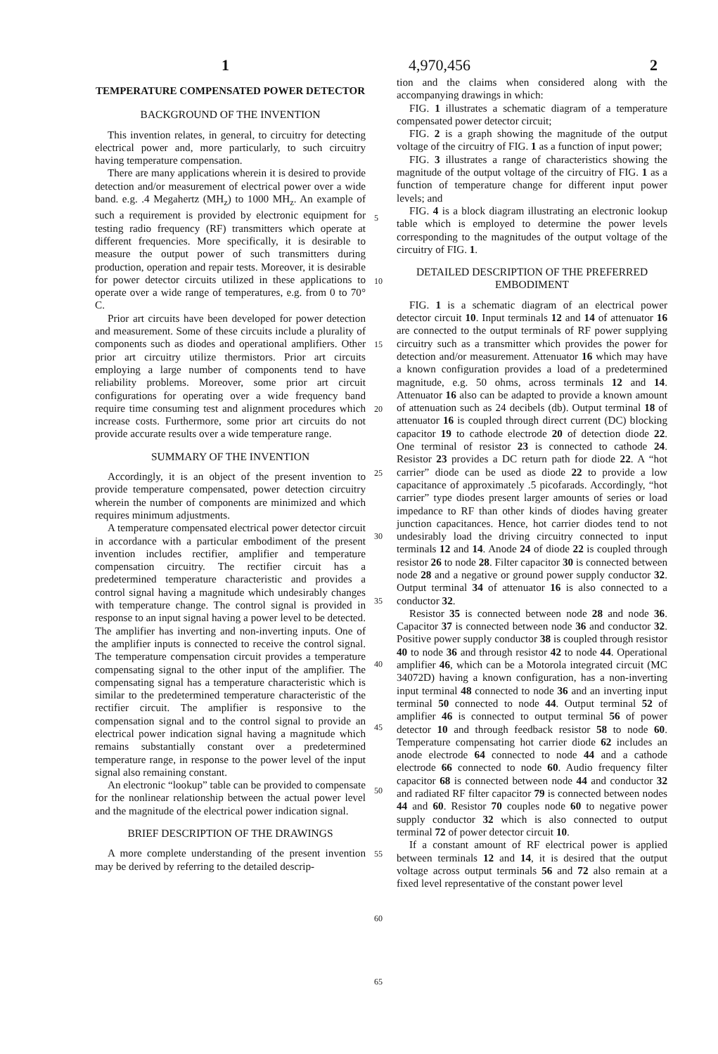1 4,970,456 2
TEMPERATURE COMPENSATED POWER DETECTOR
BACKGROUND OF THE INVENTION
This invention relates, in general, to circuitry for detecting electrical power and, more particularly, to such circuitry having temperature compensation.
There are many applications wherein it is desired to provide detection and/or measurement of electrical power over a wide band. e.g. .4 Megahertz (MH<sub>z</sub>) to 1000 MH<sub>z</sub>. An example of such a requirement is provided by electronic equipment for testing radio frequency (RF) transmitters which operate at different frequencies. More specifically, it is desirable to measure the output power of such transmitters during production, operation and repair tests. Moreover, it is desirable for power detector circuits utilized in these applications to operate over a wide range of temperatures, e.g. from 0 to 70° C.
Prior art circuits have been developed for power detection and measurement. Some of these circuits include a plurality of components such as diodes and operational amplifiers. Other prior art circuitry utilize thermistors. Prior art circuits employing a large number of components tend to have reliability problems. Moreover, some prior art circuit configurations for operating over a wide frequency band require time consuming test and alignment procedures which increase costs. Furthermore, some prior art circuits do not provide accurate results over a wide temperature range.
SUMMARY OF THE INVENTION
Accordingly, it is an object of the present invention to provide temperature compensated, power detection circuitry wherein the number of components are minimized and which requires minimum adjustments.
A temperature compensated electrical power detector circuit in accordance with a particular embodiment of the present invention includes rectifier, amplifier and temperature compensation circuitry. The rectifier circuit has a predetermined temperature characteristic and provides a control signal having a magnitude which undesirably changes with temperature change. The control signal is provided in response to an input signal having a power level to be detected. The amplifier has inverting and non-inverting inputs. One of the amplifier inputs is connected to receive the control signal. The temperature compensation circuit provides a temperature compensating signal to the other input of the amplifier. The compensating signal has a temperature characteristic which is similar to the predetermined temperature characteristic of the rectifier circuit. The amplifier is responsive to the compensation signal and to the control signal to provide an electrical power indication signal having a magnitude which remains substantially constant over a predetermined temperature range, in response to the power level of the input signal also remaining constant.
An electronic “lookup” table can be provided to compensate for the nonlinear relationship between the actual power level and the magnitude of the electrical power indication signal.
BRIEF DESCRIPTION OF THE DRAWINGS
A more complete understanding of the present invention may be derived by referring to the detailed descrip-
5
10
15
20
25
30
35
40
45
50
55
60
65
tion and the claims when considered along with the accompanying drawings in which:
FIG. 1 illustrates a schematic diagram of a temperature compensated power detector circuit;
FIG. 2 is a graph showing the magnitude of the output voltage of the circuitry of FIG. 1 as a function of input power;
FIG. 3 illustrates a range of characteristics showing the magnitude of the output voltage of the circuitry of FIG. 1 as a function of temperature change for different input power levels; and
FIG. 4 is a block diagram illustrating an electronic lookup table which is employed to determine the power levels corresponding to the magnitudes of the output voltage of the circuitry of FIG. 1.
DETAILED DESCRIPTION OF THE PREFERRED EMBODIMENT
FIG. 1 is a schematic diagram of an electrical power detector circuit 10. Input terminals 12 and 14 of attenuator 16 are connected to the output terminals of RF power supplying circuitry such as a transmitter which provides the power for detection and/or measurement. Attenuator 16 which may have a known configuration provides a load of a predetermined magnitude, e.g. 50 ohms, across terminals 12 and 14. Attenuator 16 also can be adapted to provide a known amount of attenuation such as 24 decibels (db). Output terminal 18 of attenuator 16 is coupled through direct current (DC) blocking capacitor 19 to cathode electrode 20 of detection diode 22. One terminal of resistor 23 is connected to cathode 24. Resistor 23 provides a DC return path for diode 22. A “hot carrier” diode can be used as diode 22 to provide a low capacitance of approximately .5 picofarads. Accordingly, “hot carrier” type diodes present larger amounts of series or load impedance to RF than other kinds of diodes having greater junction capacitances. Hence, hot carrier diodes tend to not undesirably load the driving circuitry connected to input terminals 12 and 14. Anode 24 of diode 22 is coupled through resistor 26 to node 28. Filter capacitor 30 is connected between node 28 and a negative or ground power supply conductor 32. Output terminal 34 of attenuator 16 is also connected to a conductor 32.
Resistor 35 is connected between node 28 and node 36. Capacitor 37 is connected between node 36 and conductor 32. Positive power supply conductor 38 is coupled through resistor 40 to node 36 and through resistor 42 to node 44. Operational amplifier 46, which can be a Motorola integrated circuit (MC 34072D) having a known configuration, has a non-inverting input terminal 48 connected to node 36 and an inverting input terminal 50 connected to node 44. Output terminal 52 of amplifier 46 is connected to output terminal 56 of power detector 10 and through feedback resistor 58 to node 60. Temperature compensating hot carrier diode 62 includes an anode electrode 64 connected to node 44 and a cathode electrode 66 connected to node 60. Audio frequency filter capacitor 68 is connected between node 44 and conductor 32 and radiated RF filter capacitor 79 is connected between nodes 44 and 60. Resistor 70 couples node 60 to negative power supply conductor 32 which is also connected to output terminal 72 of power detector circuit 10.
If a constant amount of RF electrical power is applied between terminals 12 and 14, it is desired that the output voltage across output terminals 56 and 72 also remain at a fixed level representative of the constant power level